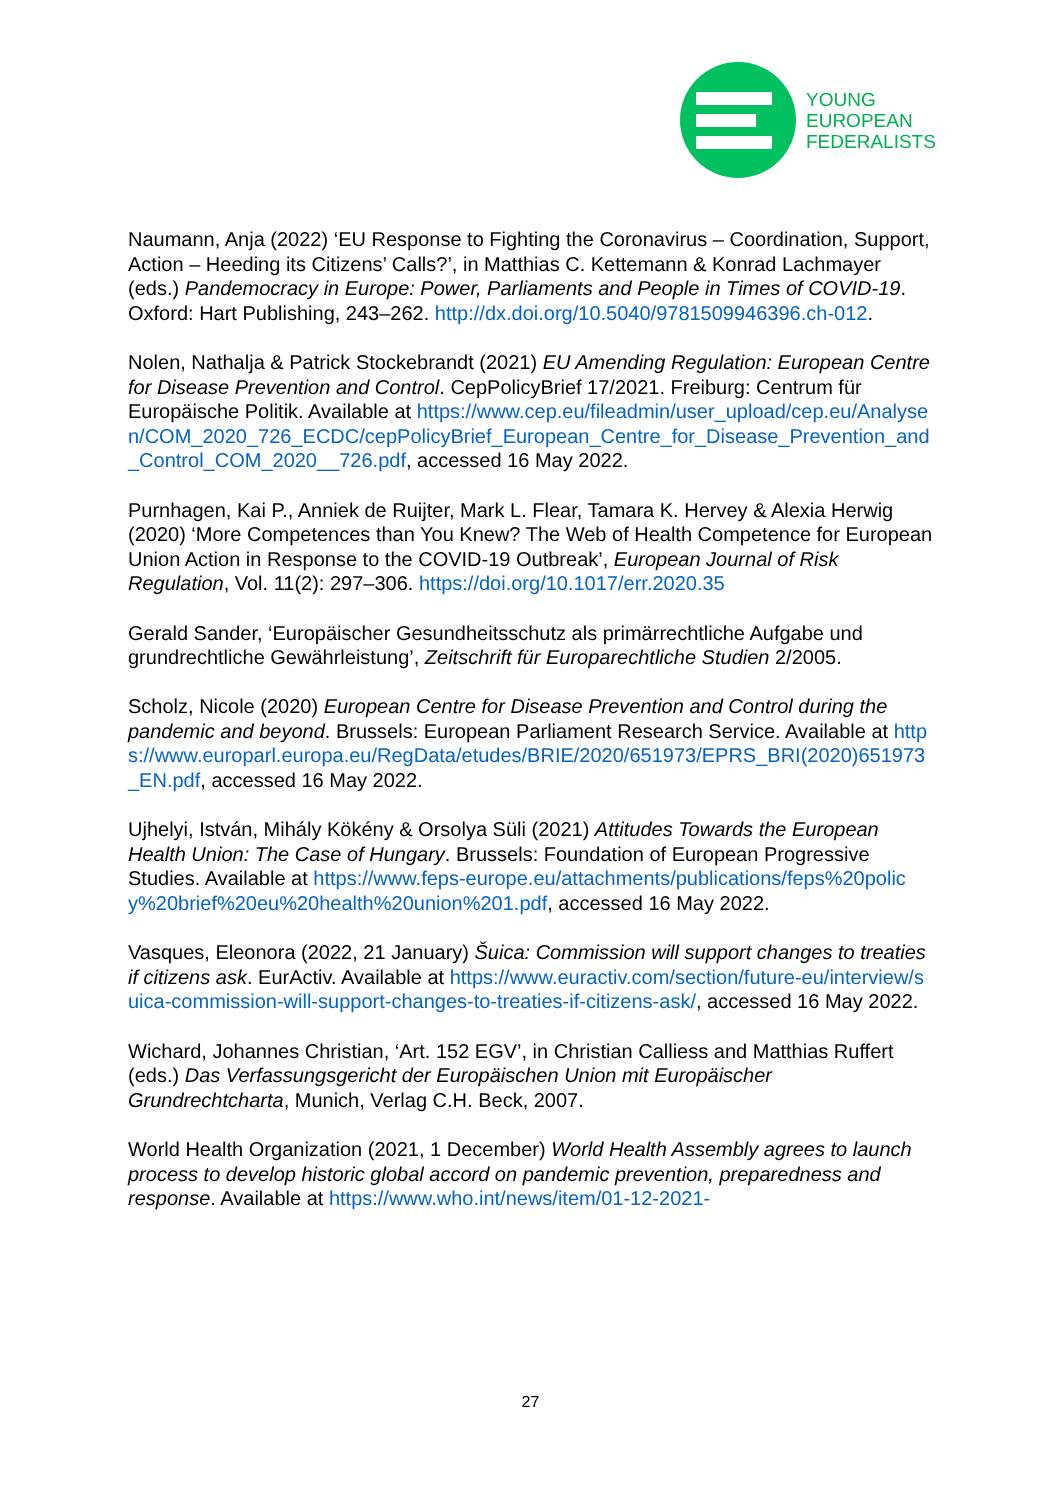YOUNG
EUROPEAN
FEDERALISTS
Naumann, Anja (2022) ‘EU Response to Fighting the Coronavirus – Coordination, Support, Action – Heeding its Citizens’ Calls?’, in Matthias C. Kettemann & Konrad Lachmayer (eds.) Pandemocracy in Europe: Power, Parliaments and People in Times of COVID-19. Oxford: Hart Publishing, 243–262. http://dx.doi.org/10.5040/9781509946396.ch-012.
Nolen, Nathalja & Patrick Stockebrandt (2021) EU Amending Regulation: European Centre for Disease Prevention and Control. CepPolicyBrief 17/2021. Freiburg: Centrum für Europäische Politik. Available at https://www.cep.eu/fileadmin/user_upload/cep.eu/Analysen/COM_2020_726_ECDC/cepPolicyBrief_European_Centre_for_Disease_Prevention_and_Control_COM_2020__726.pdf, accessed 16 May 2022.
Purnhagen, Kai P., Anniek de Ruijter, Mark L. Flear, Tamara K. Hervey & Alexia Herwig (2020) ‘More Competences than You Knew? The Web of Health Competence for European Union Action in Response to the COVID-19 Outbreak’, European Journal of Risk Regulation, Vol. 11(2): 297–306. https://doi.org/10.1017/err.2020.35
Gerald Sander, ‘Europäischer Gesundheitsschutz als primärrechtliche Aufgabe und grundrechtliche Gewährleistung’, Zeitschrift für Europarechtliche Studien 2/2005.
Scholz, Nicole (2020) European Centre for Disease Prevention and Control during the pandemic and beyond. Brussels: European Parliament Research Service. Available at https://www.europarl.europa.eu/RegData/etudes/BRIE/2020/651973/EPRS_BRI(2020)651973_EN.pdf, accessed 16 May 2022.
Ujhelyi, István, Mihály Kökény & Orsolya Süli (2021) Attitudes Towards the European Health Union: The Case of Hungary. Brussels: Foundation of European Progressive Studies. Available at https://www.feps-europe.eu/attachments/publications/feps%20policy%20brief%20eu%20health%20union%201.pdf, accessed 16 May 2022.
Vasques, Eleonora (2022, 21 January) Šuica: Commission will support changes to treaties if citizens ask. EurActiv. Available at https://www.euractiv.com/section/future-eu/interview/suica-commission-will-support-changes-to-treaties-if-citizens-ask/, accessed 16 May 2022.
Wichard, Johannes Christian, ‘Art. 152 EGV’, in Christian Calliess and Matthias Ruffert (eds.) Das Verfassungsgericht der Europäischen Union mit Europäischer Grundrechtcharta, Munich, Verlag C.H. Beck, 2007.
World Health Organization (2021, 1 December) World Health Assembly agrees to launch process to develop historic global accord on pandemic prevention, preparedness and response. Available at https://www.who.int/news/item/01-12-2021-
27